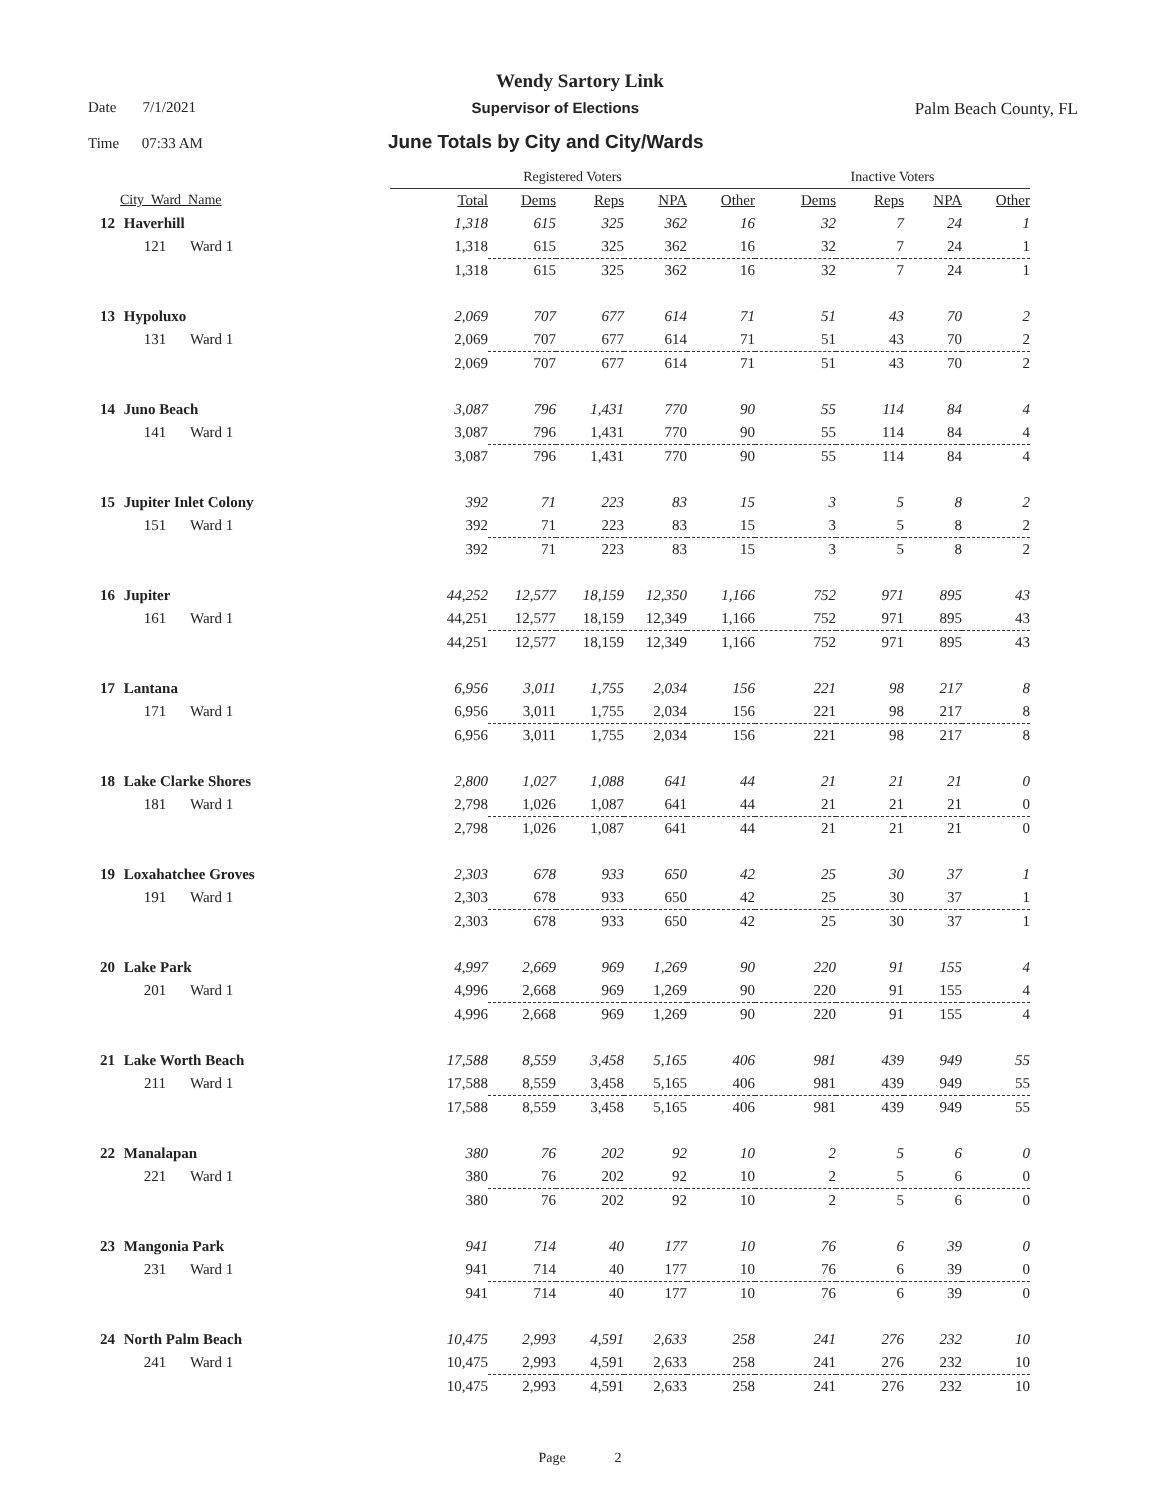Wendy Sartory Link
Date 7/1/2021 Supervisor of Elections Palm Beach County, FL
Time 07:33 AM June Totals by City and City/Wards
| | | | Registered Voters | | | | | Inactive Voters | | | |
| --- | --- | --- | --- | --- | --- | --- | --- | --- | --- | --- | --- |
| | City_Ward_Name | | Total | Dems | Reps | NPA | Other | Dems | Reps | NPA | Other |
| 12 | Haverhill | | 1,318 | 615 | 325 | 362 | 16 | 32 | 7 | 24 | 1 |
| | 121 | Ward 1 | 1,318 | 615 | 325 | 362 | 16 | 32 | 7 | 24 | 1 |
| | | | 1,318 | 615 | 325 | 362 | 16 | 32 | 7 | 24 | 1 |
| 13 | Hypoluxo | | 2,069 | 707 | 677 | 614 | 71 | 51 | 43 | 70 | 2 |
| | 131 | Ward 1 | 2,069 | 707 | 677 | 614 | 71 | 51 | 43 | 70 | 2 |
| | | | 2,069 | 707 | 677 | 614 | 71 | 51 | 43 | 70 | 2 |
| 14 | Juno Beach | | 3,087 | 796 | 1,431 | 770 | 90 | 55 | 114 | 84 | 4 |
| | 141 | Ward 1 | 3,087 | 796 | 1,431 | 770 | 90 | 55 | 114 | 84 | 4 |
| | | | 3,087 | 796 | 1,431 | 770 | 90 | 55 | 114 | 84 | 4 |
| 15 | Jupiter Inlet Colony | | 392 | 71 | 223 | 83 | 15 | 3 | 5 | 8 | 2 |
| | 151 | Ward 1 | 392 | 71 | 223 | 83 | 15 | 3 | 5 | 8 | 2 |
| | | | 392 | 71 | 223 | 83 | 15 | 3 | 5 | 8 | 2 |
| 16 | Jupiter | | 44,252 | 12,577 | 18,159 | 12,350 | 1,166 | 752 | 971 | 895 | 43 |
| | 161 | Ward 1 | 44,251 | 12,577 | 18,159 | 12,349 | 1,166 | 752 | 971 | 895 | 43 |
| | | | 44,251 | 12,577 | 18,159 | 12,349 | 1,166 | 752 | 971 | 895 | 43 |
| 17 | Lantana | | 6,956 | 3,011 | 1,755 | 2,034 | 156 | 221 | 98 | 217 | 8 |
| | 171 | Ward 1 | 6,956 | 3,011 | 1,755 | 2,034 | 156 | 221 | 98 | 217 | 8 |
| | | | 6,956 | 3,011 | 1,755 | 2,034 | 156 | 221 | 98 | 217 | 8 |
| 18 | Lake Clarke Shores | | 2,800 | 1,027 | 1,088 | 641 | 44 | 21 | 21 | 21 | 0 |
| | 181 | Ward 1 | 2,798 | 1,026 | 1,087 | 641 | 44 | 21 | 21 | 21 | 0 |
| | | | 2,798 | 1,026 | 1,087 | 641 | 44 | 21 | 21 | 21 | 0 |
| 19 | Loxahatchee Groves | | 2,303 | 678 | 933 | 650 | 42 | 25 | 30 | 37 | 1 |
| | 191 | Ward 1 | 2,303 | 678 | 933 | 650 | 42 | 25 | 30 | 37 | 1 |
| | | | 2,303 | 678 | 933 | 650 | 42 | 25 | 30 | 37 | 1 |
| 20 | Lake Park | | 4,997 | 2,669 | 969 | 1,269 | 90 | 220 | 91 | 155 | 4 |
| | 201 | Ward 1 | 4,996 | 2,668 | 969 | 1,269 | 90 | 220 | 91 | 155 | 4 |
| | | | 4,996 | 2,668 | 969 | 1,269 | 90 | 220 | 91 | 155 | 4 |
| 21 | Lake Worth Beach | | 17,588 | 8,559 | 3,458 | 5,165 | 406 | 981 | 439 | 949 | 55 |
| | 211 | Ward 1 | 17,588 | 8,559 | 3,458 | 5,165 | 406 | 981 | 439 | 949 | 55 |
| | | | 17,588 | 8,559 | 3,458 | 5,165 | 406 | 981 | 439 | 949 | 55 |
| 22 | Manalapan | | 380 | 76 | 202 | 92 | 10 | 2 | 5 | 6 | 0 |
| | 221 | Ward 1 | 380 | 76 | 202 | 92 | 10 | 2 | 5 | 6 | 0 |
| | | | 380 | 76 | 202 | 92 | 10 | 2 | 5 | 6 | 0 |
| 23 | Mangonia Park | | 941 | 714 | 40 | 177 | 10 | 76 | 6 | 39 | 0 |
| | 231 | Ward 1 | 941 | 714 | 40 | 177 | 10 | 76 | 6 | 39 | 0 |
| | | | 941 | 714 | 40 | 177 | 10 | 76 | 6 | 39 | 0 |
| 24 | North Palm Beach | | 10,475 | 2,993 | 4,591 | 2,633 | 258 | 241 | 276 | 232 | 10 |
| | 241 | Ward 1 | 10,475 | 2,993 | 4,591 | 2,633 | 258 | 241 | 276 | 232 | 10 |
| | | | 10,475 | 2,993 | 4,591 | 2,633 | 258 | 241 | 276 | 232 | 10 |
Page 2